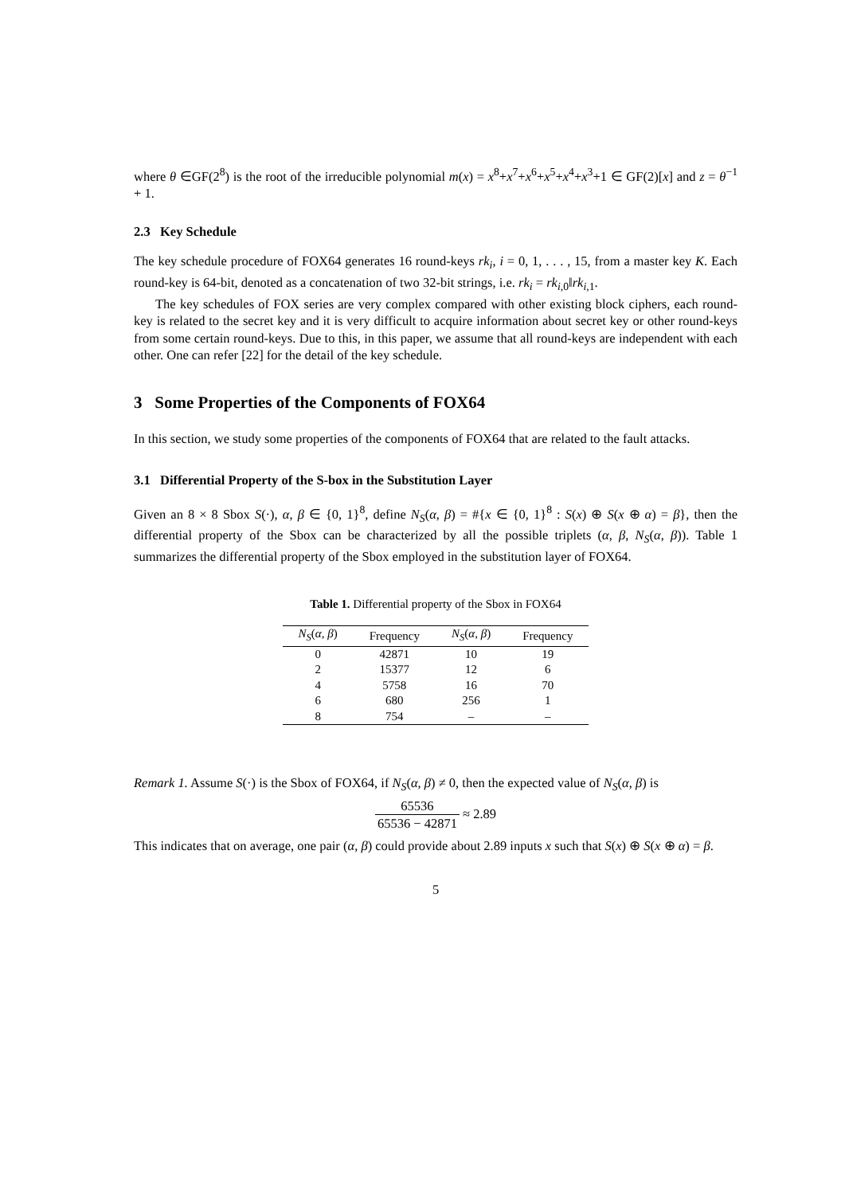where θ ∈GF(2<sup>8</sup>) is the root of the irreducible polynomial m(x) = x<sup>8</sup>+x<sup>7</sup>+x<sup>6</sup>+x<sup>5</sup>+x<sup>4</sup>+x<sup>3</sup>+1 ∈ GF(2)[x] and z = θ<sup>−1</sup> + 1.
2.3 Key Schedule
The key schedule procedure of FOX64 generates 16 round-keys rk<sub>i</sub>, i = 0, 1, . . . , 15, from a master key K. Each round-key is 64-bit, denoted as a concatenation of two 32-bit strings, i.e. rk<sub>i</sub> = rk<sub>i,0</sub>‖rk<sub>i,1</sub>.
The key schedules of FOX series are very complex compared with other existing block ciphers, each round-key is related to the secret key and it is very difficult to acquire information about secret key or other round-keys from some certain round-keys. Due to this, in this paper, we assume that all round-keys are independent with each other. One can refer [22] for the detail of the key schedule.
3 Some Properties of the Components of FOX64
In this section, we study some properties of the components of FOX64 that are related to the fault attacks.
3.1 Differential Property of the S-box in the Substitution Layer
Given an 8 × 8 Sbox S(·), α, β ∈ {0, 1}<sup>8</sup>, define N<sub>S</sub>(α, β) = #{x ∈ {0, 1}<sup>8</sup> : S(x) ⊕ S(x ⊕ α) = β}, then the differential property of the Sbox can be characterized by all the possible triplets (α, β, N<sub>S</sub>(α, β)). Table 1 summarizes the differential property of the Sbox employed in the substitution layer of FOX64.
Table 1. Differential property of the Sbox in FOX64
| N<sub>S</sub> ( α , β ) | Frequency | N<sub>S</sub> ( α , β ) | Frequency |
| --- | --- | --- | --- |
| 0 | 42871 | 10 | 19 |
| 2 | 15377 | 12 | 6 |
| 4 | 5758 | 16 | 70 |
| 6 | 680 | 256 | 1 |
| 8 | 754 | – | – |
Remark 1. Assume S(·) is the Sbox of FOX64, if N<sub>S</sub>(α, β) ≠ 0, then the expected value of N<sub>S</sub>(α, β) is
65536 65536 − 42871 ≈ 2.89
This indicates that on average, one pair (α, β) could provide about 2.89 inputs x such that S(x) ⊕ S(x ⊕ α) = β.
5